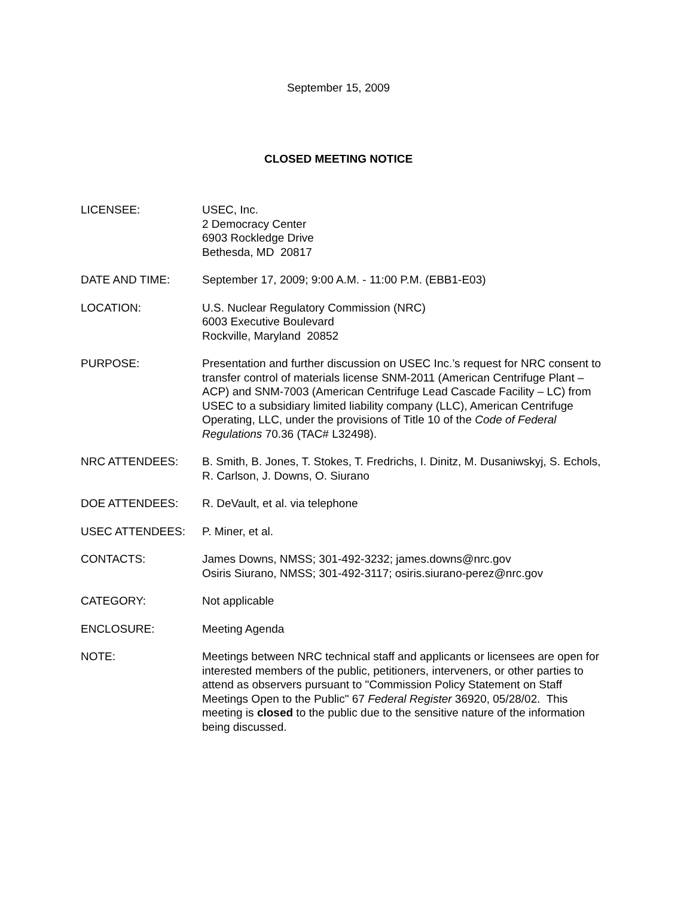September 15, 2009
CLOSED MEETING NOTICE
LICENSEE: USEC, Inc.
2 Democracy Center
6903 Rockledge Drive
Bethesda, MD 20817
DATE AND TIME: September 17, 2009; 9:00 A.M. - 11:00 P.M. (EBB1-E03)
LOCATION: U.S. Nuclear Regulatory Commission (NRC)
6003 Executive Boulevard
Rockville, Maryland 20852
PURPOSE: Presentation and further discussion on USEC Inc.’s request for NRC consent to transfer control of materials license SNM-2011 (American Centrifuge Plant – ACP) and SNM-7003 (American Centrifuge Lead Cascade Facility – LC) from USEC to a subsidiary limited liability company (LLC), American Centrifuge Operating, LLC, under the provisions of Title 10 of the Code of Federal Regulations 70.36 (TAC# L32498).
NRC ATTENDEES: B. Smith, B. Jones, T. Stokes, T. Fredrichs, I. Dinitz, M. Dusaniwskyj, S. Echols, R. Carlson, J. Downs, O. Siurano
DOE ATTENDEES: R. DeVault, et al. via telephone
USEC ATTENDEES: P. Miner, et al.
CONTACTS: James Downs, NMSS; 301-492-3232; james.downs@nrc.gov
Osiris Siurano, NMSS; 301-492-3117; osiris.siurano-perez@nrc.gov
CATEGORY: Not applicable
ENCLOSURE: Meeting Agenda
NOTE: Meetings between NRC technical staff and applicants or licensees are open for interested members of the public, petitioners, interveners, or other parties to attend as observers pursuant to "Commission Policy Statement on Staff Meetings Open to the Public" 67 Federal Register 36920, 05/28/02. This meeting is closed to the public due to the sensitive nature of the information being discussed.